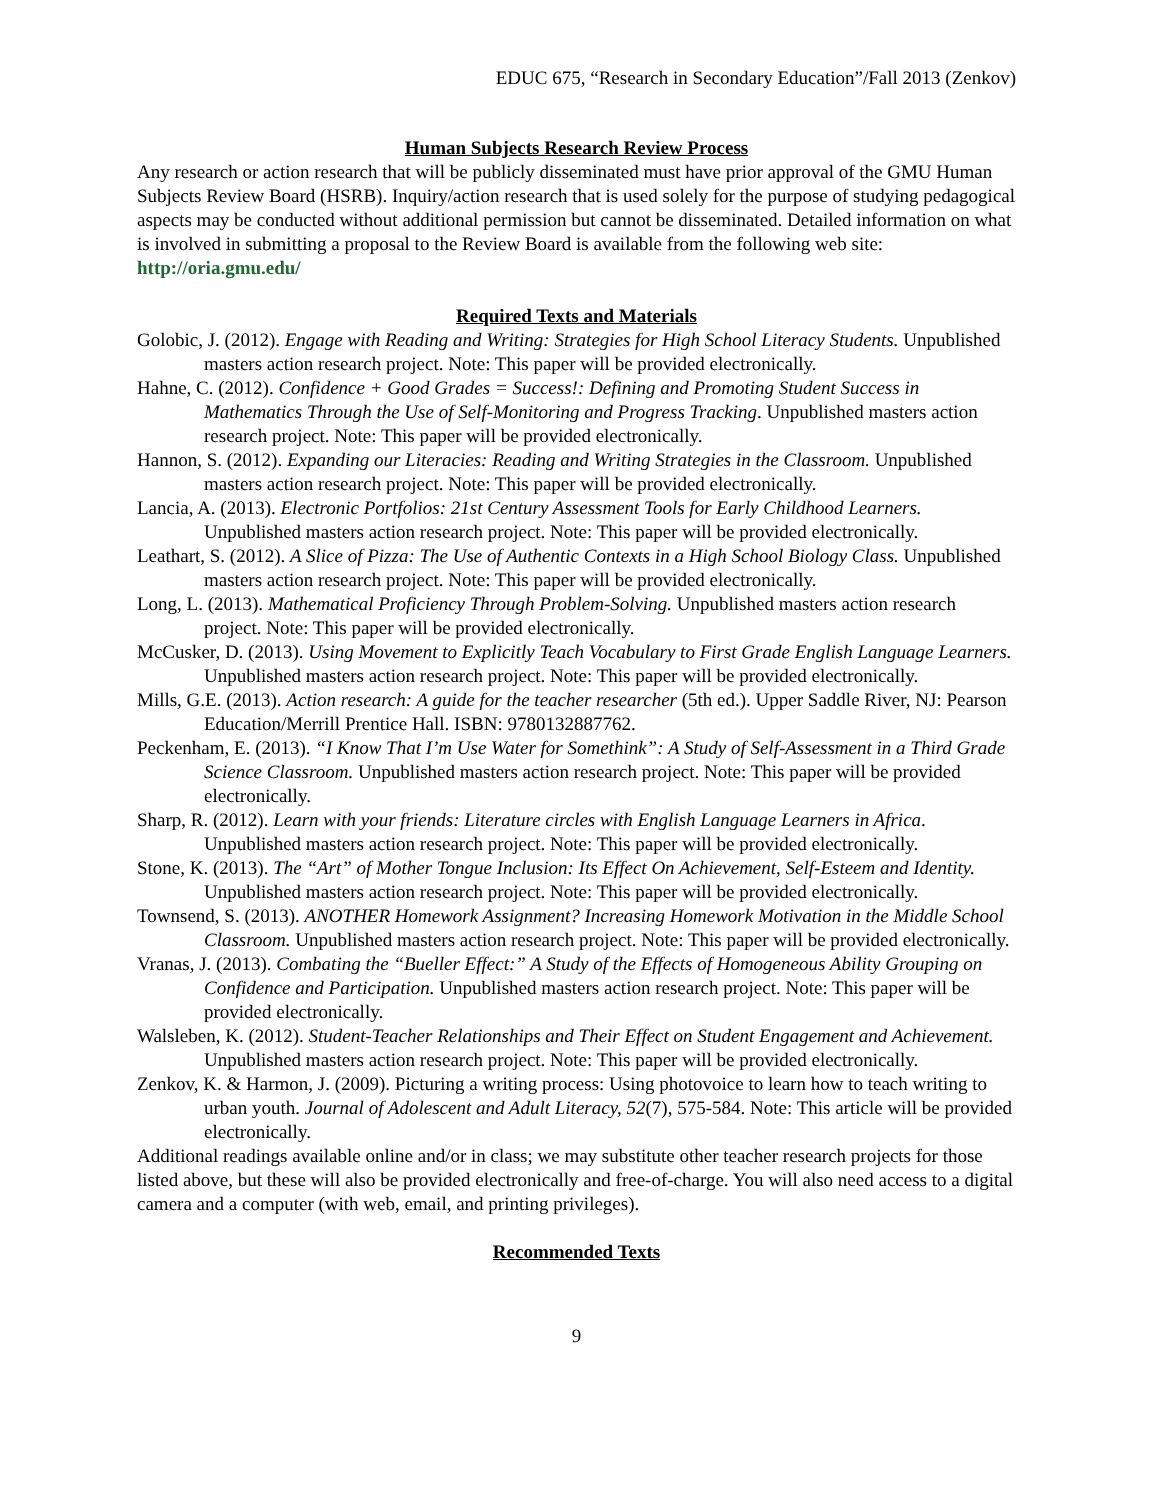EDUC 675, “Research in Secondary Education”/Fall 2013 (Zenkov)
Human Subjects Research Review Process
Any research or action research that will be publicly disseminated must have prior approval of the GMU Human Subjects Review Board (HSRB). Inquiry/action research that is used solely for the purpose of studying pedagogical aspects may be conducted without additional permission but cannot be disseminated. Detailed information on what is involved in submitting a proposal to the Review Board is available from the following web site: http://oria.gmu.edu/
Required Texts and Materials
Golobic, J. (2012). Engage with Reading and Writing: Strategies for High School Literacy Students. Unpublished masters action research project. Note: This paper will be provided electronically.
Hahne, C. (2012). Confidence + Good Grades = Success!: Defining and Promoting Student Success in Mathematics Through the Use of Self-Monitoring and Progress Tracking. Unpublished masters action research project. Note: This paper will be provided electronically.
Hannon, S. (2012). Expanding our Literacies: Reading and Writing Strategies in the Classroom. Unpublished masters action research project. Note: This paper will be provided electronically.
Lancia, A. (2013). Electronic Portfolios: 21st Century Assessment Tools for Early Childhood Learners. Unpublished masters action research project. Note: This paper will be provided electronically.
Leathart, S. (2012). A Slice of Pizza: The Use of Authentic Contexts in a High School Biology Class. Unpublished masters action research project. Note: This paper will be provided electronically.
Long, L. (2013). Mathematical Proficiency Through Problem-Solving. Unpublished masters action research project. Note: This paper will be provided electronically.
McCusker, D. (2013). Using Movement to Explicitly Teach Vocabulary to First Grade English Language Learners. Unpublished masters action research project. Note: This paper will be provided electronically.
Mills, G.E. (2013). Action research: A guide for the teacher researcher (5th ed.). Upper Saddle River, NJ: Pearson Education/Merrill Prentice Hall. ISBN: 9780132887762.
Peckenham, E. (2013). “I Know That I’m Use Water for Somethink”: A Study of Self-Assessment in a Third Grade Science Classroom. Unpublished masters action research project. Note: This paper will be provided electronically.
Sharp, R. (2012). Learn with your friends: Literature circles with English Language Learners in Africa. Unpublished masters action research project. Note: This paper will be provided electronically.
Stone, K. (2013). The “Art” of Mother Tongue Inclusion: Its Effect On Achievement, Self-Esteem and Identity. Unpublished masters action research project. Note: This paper will be provided electronically.
Townsend, S. (2013). ANOTHER Homework Assignment? Increasing Homework Motivation in the Middle School Classroom. Unpublished masters action research project. Note: This paper will be provided electronically.
Vranas, J. (2013). Combating the “Bueller Effect:” A Study of the Effects of Homogeneous Ability Grouping on Confidence and Participation. Unpublished masters action research project. Note: This paper will be provided electronically.
Walsleben, K. (2012). Student-Teacher Relationships and Their Effect on Student Engagement and Achievement. Unpublished masters action research project. Note: This paper will be provided electronically.
Zenkov, K. & Harmon, J. (2009). Picturing a writing process: Using photovoice to learn how to teach writing to urban youth. Journal of Adolescent and Adult Literacy, 52(7), 575-584. Note: This article will be provided electronically.
Additional readings available online and/or in class; we may substitute other teacher research projects for those listed above, but these will also be provided electronically and free-of-charge. You will also need access to a digital camera and a computer (with web, email, and printing privileges).
Recommended Texts
9